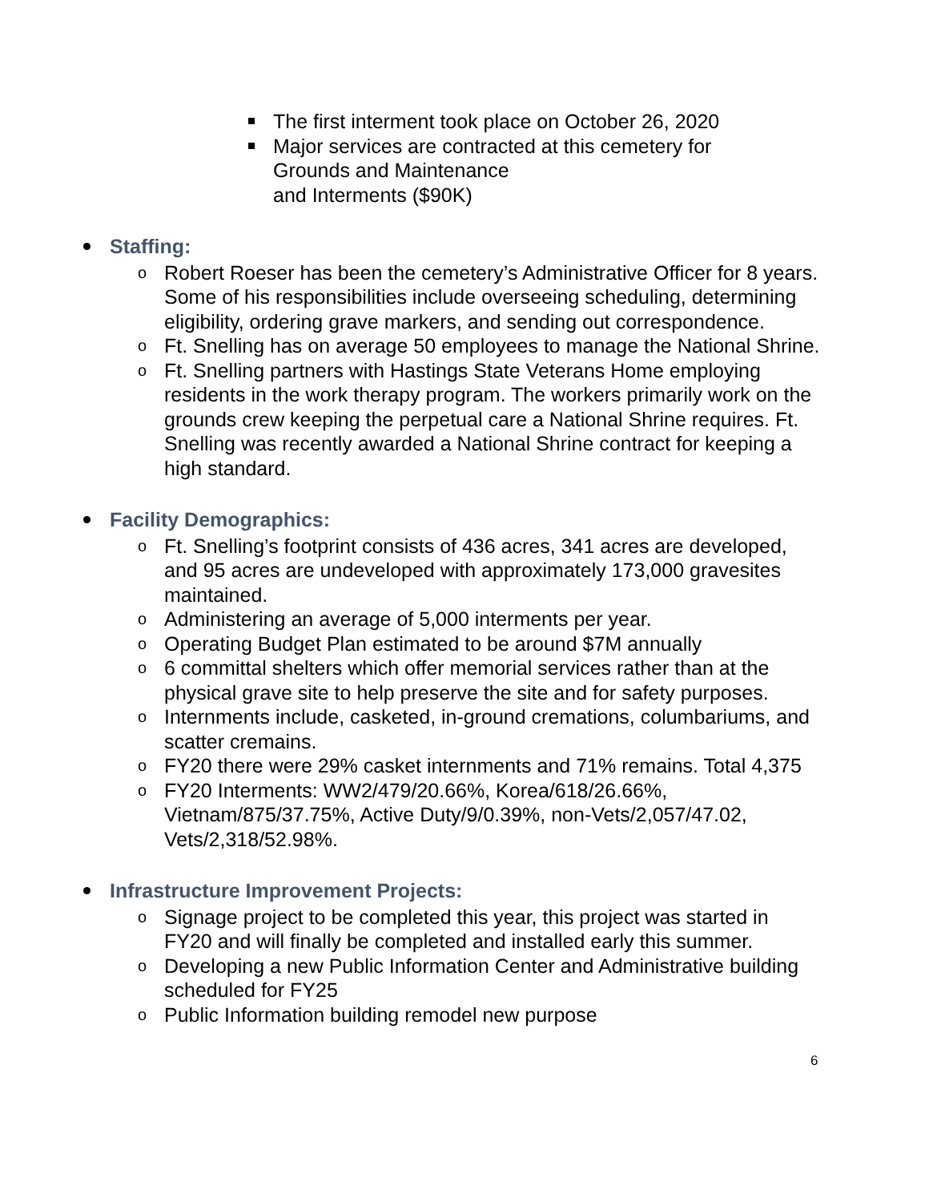The first interment took place on October 26, 2020
Major services are contracted at this cemetery for Grounds and Maintenance
and Interments ($90K)
Staffing:
o Robert Roeser has been the cemetery’s Administrative Officer for 8 years. Some of his responsibilities include overseeing scheduling, determining eligibility, ordering grave markers, and sending out correspondence.
o Ft. Snelling has on average 50 employees to manage the National Shrine.
o Ft. Snelling partners with Hastings State Veterans Home employing residents in the work therapy program. The workers primarily work on the grounds crew keeping the perpetual care a National Shrine requires. Ft. Snelling was recently awarded a National Shrine contract for keeping a high standard.
Facility Demographics:
o Ft. Snelling’s footprint consists of 436 acres, 341 acres are developed, and 95 acres are undeveloped with approximately 173,000 gravesites maintained.
o Administering an average of 5,000 interments per year.
o Operating Budget Plan estimated to be around $7M annually
o 6 committal shelters which offer memorial services rather than at the physical grave site to help preserve the site and for safety purposes.
o Internments include, casketed, in-ground cremations, columbariums, and scatter cremains.
o FY20 there were 29% casket internments and 71% remains. Total 4,375
o FY20 Interments: WW2/479/20.66%, Korea/618/26.66%, Vietnam/875/37.75%, Active Duty/9/0.39%, non-Vets/2,057/47.02, Vets/2,318/52.98%.
Infrastructure Improvement Projects:
o Signage project to be completed this year, this project was started in FY20 and will finally be completed and installed early this summer.
o Developing a new Public Information Center and Administrative building scheduled for FY25
o Public Information building remodel new purpose
6